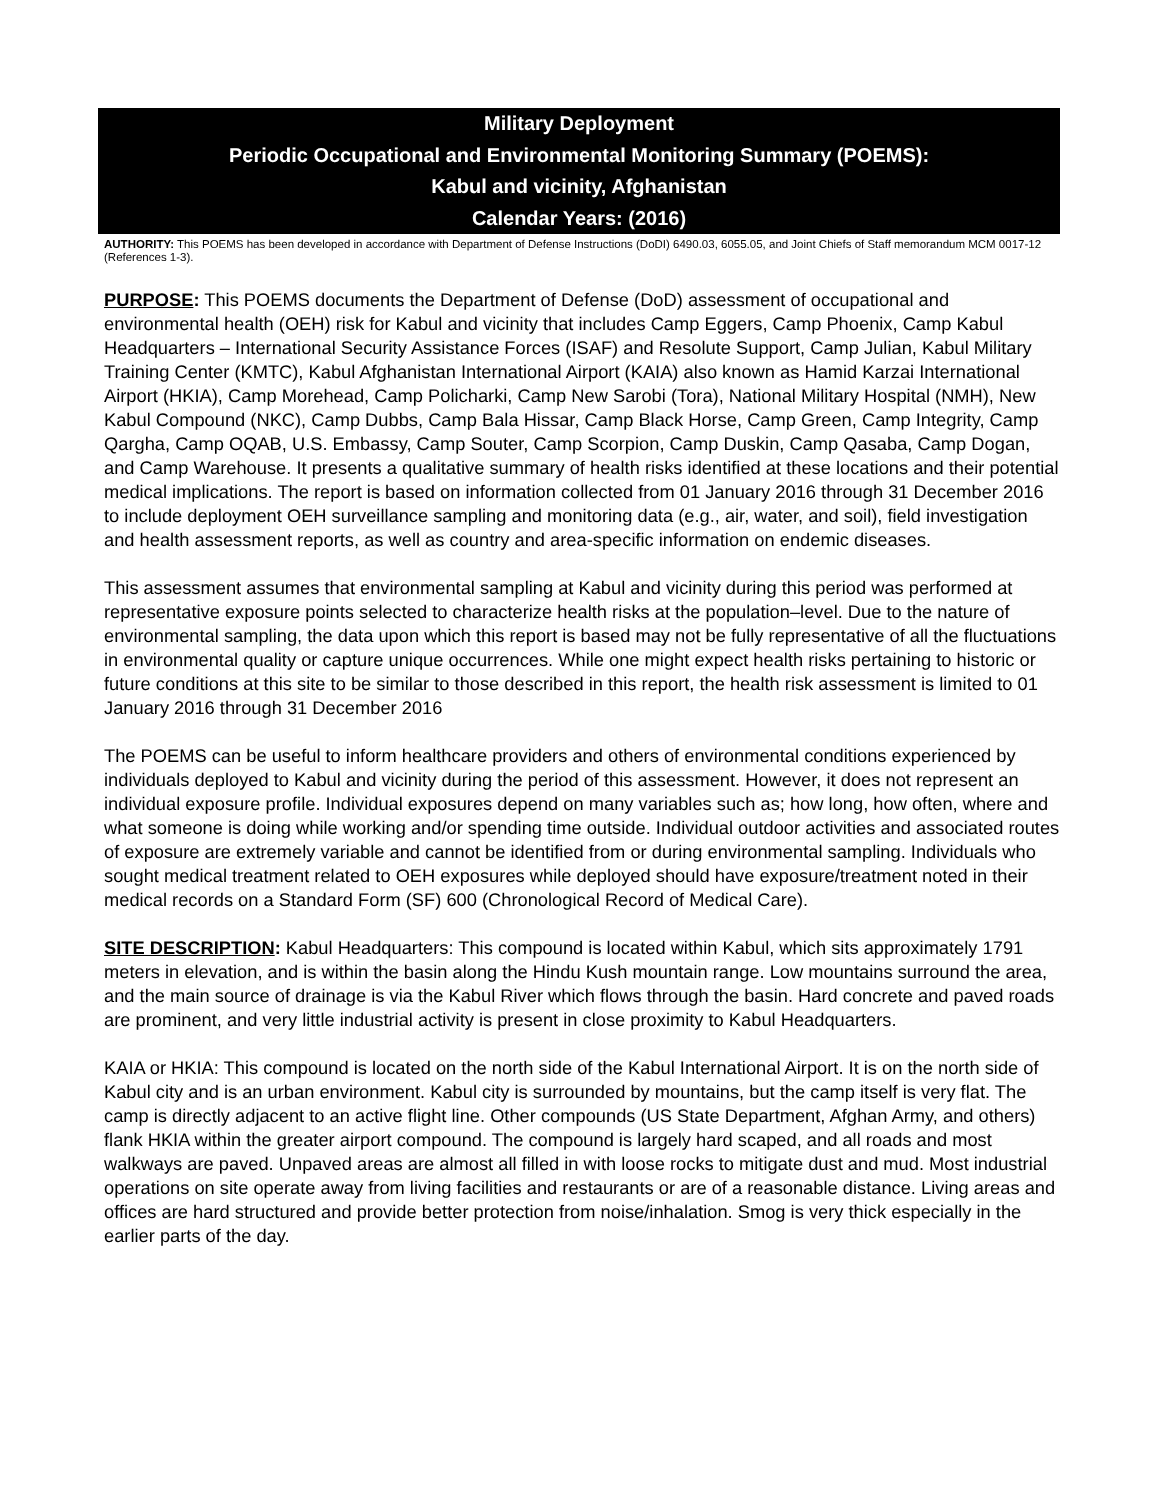Military Deployment
Periodic Occupational and Environmental Monitoring Summary (POEMS):
Kabul and vicinity, Afghanistan
Calendar Years: (2016)
AUTHORITY: This POEMS has been developed in accordance with Department of Defense Instructions (DoDI) 6490.03, 6055.05, and Joint Chiefs of Staff memorandum MCM 0017-12 (References 1-3).
PURPOSE: This POEMS documents the Department of Defense (DoD) assessment of occupational and environmental health (OEH) risk for Kabul and vicinity that includes Camp Eggers, Camp Phoenix, Camp Kabul Headquarters – International Security Assistance Forces (ISAF) and Resolute Support, Camp Julian, Kabul Military Training Center (KMTC), Kabul Afghanistan International Airport (KAIA) also known as Hamid Karzai International Airport (HKIA), Camp Morehead, Camp Policharki, Camp New Sarobi (Tora), National Military Hospital (NMH), New Kabul Compound (NKC), Camp Dubbs, Camp Bala Hissar, Camp Black Horse, Camp Green, Camp Integrity, Camp Qargha, Camp OQAB, U.S. Embassy, Camp Souter, Camp Scorpion, Camp Duskin, Camp Qasaba, Camp Dogan, and Camp Warehouse. It presents a qualitative summary of health risks identified at these locations and their potential medical implications. The report is based on information collected from 01 January 2016 through 31 December 2016 to include deployment OEH surveillance sampling and monitoring data (e.g., air, water, and soil), field investigation and health assessment reports, as well as country and area-specific information on endemic diseases.
This assessment assumes that environmental sampling at Kabul and vicinity during this period was performed at representative exposure points selected to characterize health risks at the population–level. Due to the nature of environmental sampling, the data upon which this report is based may not be fully representative of all the fluctuations in environmental quality or capture unique occurrences. While one might expect health risks pertaining to historic or future conditions at this site to be similar to those described in this report, the health risk assessment is limited to 01 January 2016 through 31 December 2016
The POEMS can be useful to inform healthcare providers and others of environmental conditions experienced by individuals deployed to Kabul and vicinity during the period of this assessment. However, it does not represent an individual exposure profile. Individual exposures depend on many variables such as; how long, how often, where and what someone is doing while working and/or spending time outside. Individual outdoor activities and associated routes of exposure are extremely variable and cannot be identified from or during environmental sampling. Individuals who sought medical treatment related to OEH exposures while deployed should have exposure/treatment noted in their medical records on a Standard Form (SF) 600 (Chronological Record of Medical Care).
SITE DESCRIPTION: Kabul Headquarters: This compound is located within Kabul, which sits approximately 1791 meters in elevation, and is within the basin along the Hindu Kush mountain range. Low mountains surround the area, and the main source of drainage is via the Kabul River which flows through the basin. Hard concrete and paved roads are prominent, and very little industrial activity is present in close proximity to Kabul Headquarters.
KAIA or HKIA: This compound is located on the north side of the Kabul International Airport. It is on the north side of Kabul city and is an urban environment. Kabul city is surrounded by mountains, but the camp itself is very flat. The camp is directly adjacent to an active flight line. Other compounds (US State Department, Afghan Army, and others) flank HKIA within the greater airport compound. The compound is largely hard scaped, and all roads and most walkways are paved. Unpaved areas are almost all filled in with loose rocks to mitigate dust and mud. Most industrial operations on site operate away from living facilities and restaurants or are of a reasonable distance. Living areas and offices are hard structured and provide better protection from noise/inhalation. Smog is very thick especially in the earlier parts of the day.